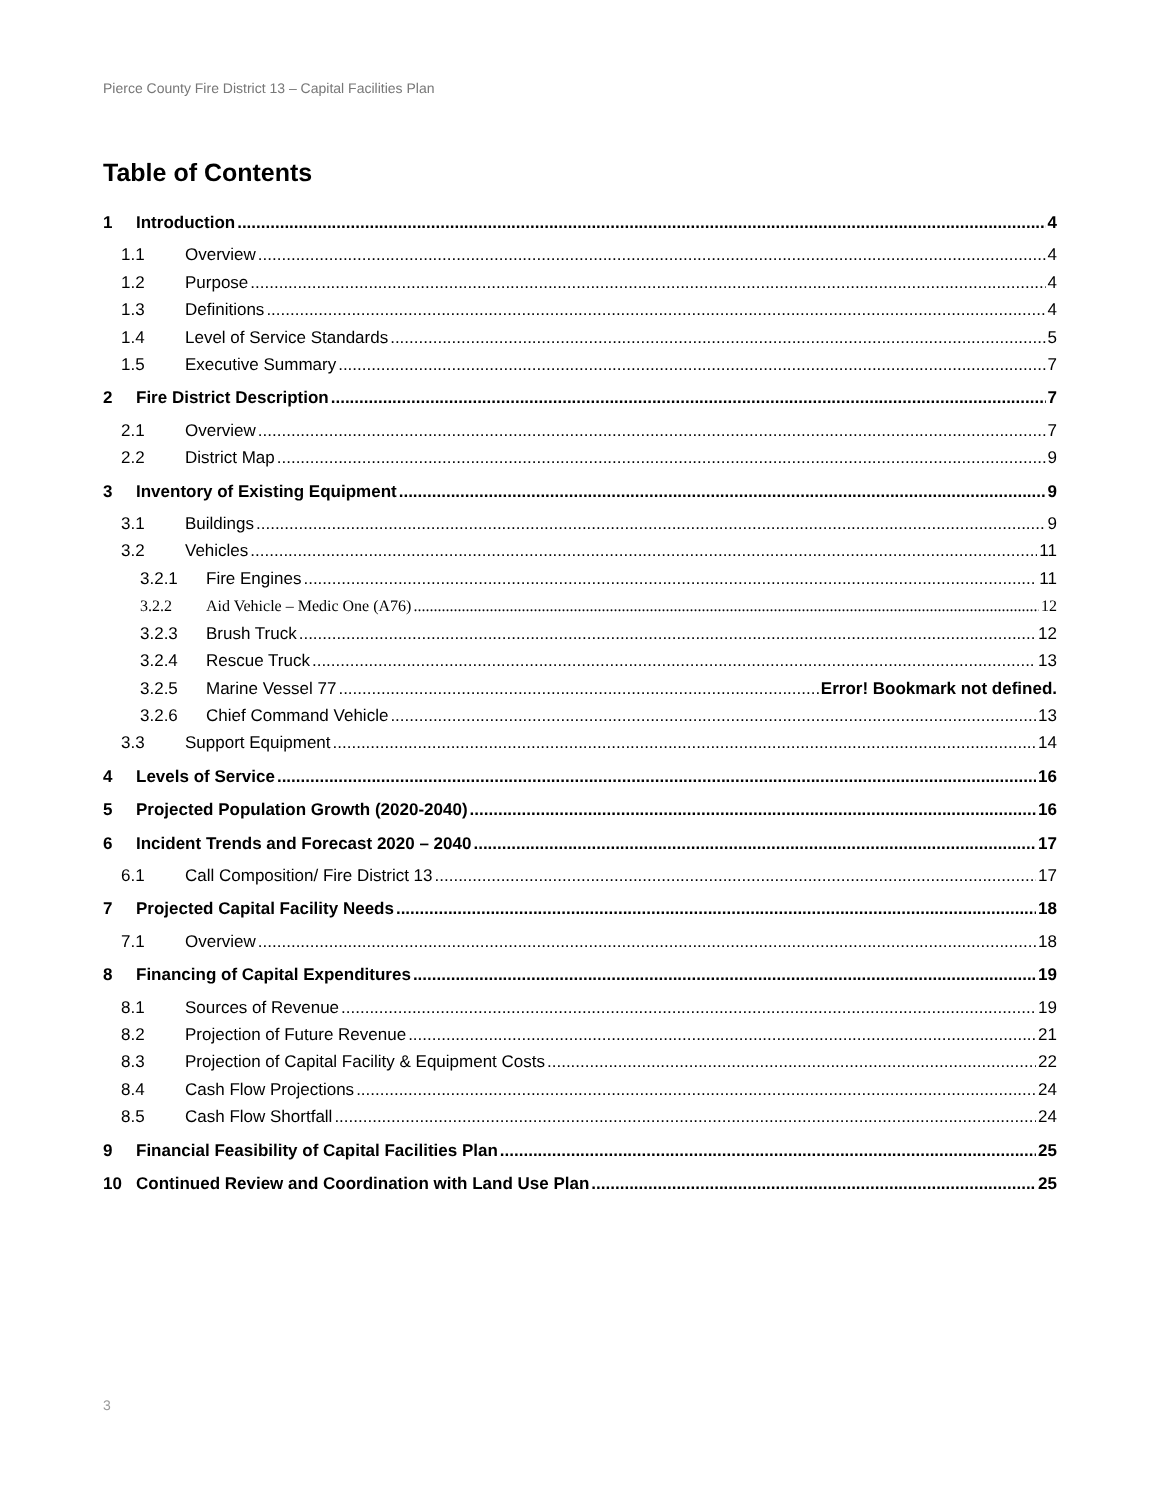Pierce County Fire District 13 – Capital Facilities Plan
Table of Contents
1 Introduction 4
1.1 Overview 4
1.2 Purpose 4
1.3 Definitions 4
1.4 Level of Service Standards 5
1.5 Executive Summary 7
2 Fire District Description 7
2.1 Overview 7
2.2 District Map 9
3 Inventory of Existing Equipment 9
3.1 Buildings 9
3.2 Vehicles 11
3.2.1 Fire Engines 11
3.2.2 Aid Vehicle – Medic One (A76) 12
3.2.3 Brush Truck 12
3.2.4 Rescue Truck 13
3.2.5 Marine Vessel 77 Error! Bookmark not defined.
3.2.6 Chief Command Vehicle 13
3.3 Support Equipment 14
4 Levels of Service 16
5 Projected Population Growth (2020-2040) 16
6 Incident Trends and Forecast 2020 – 2040 17
6.1 Call Composition/ Fire District 13 17
7 Projected Capital Facility Needs 18
7.1 Overview 18
8 Financing of Capital Expenditures 19
8.1 Sources of Revenue 19
8.2 Projection of Future Revenue 21
8.3 Projection of Capital Facility & Equipment Costs 22
8.4 Cash Flow Projections 24
8.5 Cash Flow Shortfall 24
9 Financial Feasibility of Capital Facilities Plan 25
10 Continued Review and Coordination with Land Use Plan 25
3